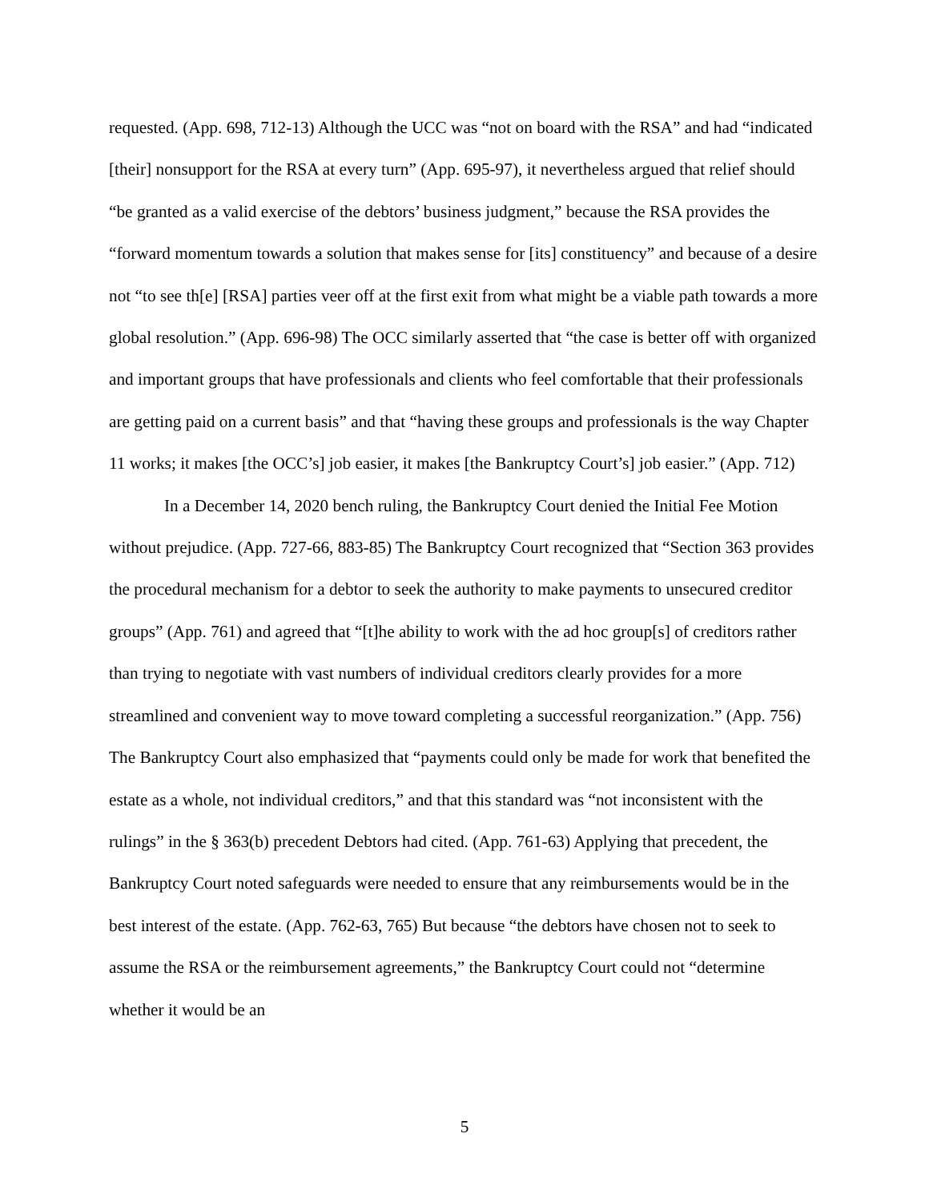requested. (App. 698, 712-13) Although the UCC was “not on board with the RSA” and had “indicated [their] nonsupport for the RSA at every turn” (App. 695-97), it nevertheless argued that relief should “be granted as a valid exercise of the debtors’ business judgment,” because the RSA provides the “forward momentum towards a solution that makes sense for [its] constituency” and because of a desire not “to see th[e] [RSA] parties veer off at the first exit from what might be a viable path towards a more global resolution.” (App. 696-98) The OCC similarly asserted that “the case is better off with organized and important groups that have professionals and clients who feel comfortable that their professionals are getting paid on a current basis” and that “having these groups and professionals is the way Chapter 11 works; it makes [the OCC’s] job easier, it makes [the Bankruptcy Court’s] job easier.” (App. 712)
In a December 14, 2020 bench ruling, the Bankruptcy Court denied the Initial Fee Motion without prejudice. (App. 727-66, 883-85) The Bankruptcy Court recognized that “Section 363 provides the procedural mechanism for a debtor to seek the authority to make payments to unsecured creditor groups” (App. 761) and agreed that “[t]he ability to work with the ad hoc group[s] of creditors rather than trying to negotiate with vast numbers of individual creditors clearly provides for a more streamlined and convenient way to move toward completing a successful reorganization.” (App. 756) The Bankruptcy Court also emphasized that “payments could only be made for work that benefited the estate as a whole, not individual creditors,” and that this standard was “not inconsistent with the rulings” in the § 363(b) precedent Debtors had cited. (App. 761-63) Applying that precedent, the Bankruptcy Court noted safeguards were needed to ensure that any reimbursements would be in the best interest of the estate. (App. 762-63, 765) But because “the debtors have chosen not to seek to assume the RSA or the reimbursement agreements,” the Bankruptcy Court could not “determine whether it would be an
5